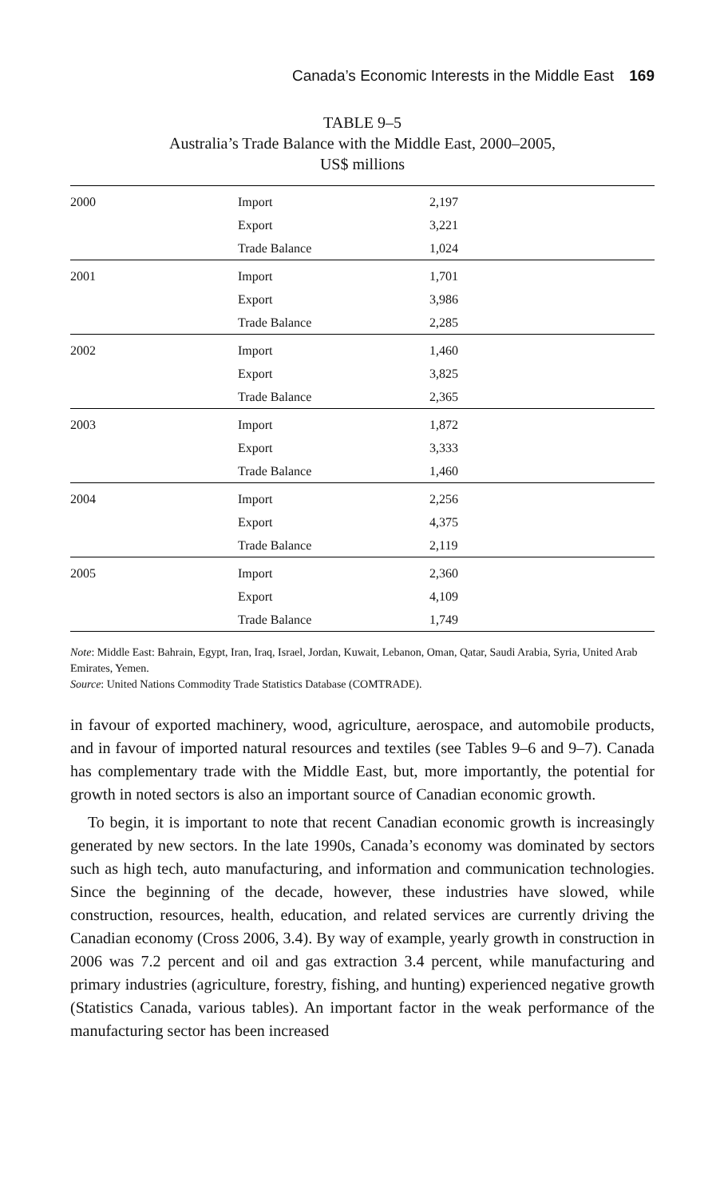Canada’s Economic Interests in the Middle East 169
TABLE 9–5
Australia’s Trade Balance with the Middle East, 2000–2005,
US$ millions
| 2000 | Import | 2,197 |
| | Export | 3,221 |
| | Trade Balance | 1,024 |
| 2001 | Import | 1,701 |
| | Export | 3,986 |
| | Trade Balance | 2,285 |
| 2002 | Import | 1,460 |
| | Export | 3,825 |
| | Trade Balance | 2,365 |
| 2003 | Import | 1,872 |
| | Export | 3,333 |
| | Trade Balance | 1,460 |
| 2004 | Import | 2,256 |
| | Export | 4,375 |
| | Trade Balance | 2,119 |
| 2005 | Import | 2,360 |
| | Export | 4,109 |
| | Trade Balance | 1,749 |
Note: Middle East: Bahrain, Egypt, Iran, Iraq, Israel, Jordan, Kuwait, Lebanon, Oman, Qatar, Saudi Arabia, Syria, United Arab Emirates, Yemen.
Source: United Nations Commodity Trade Statistics Database (COMTRADE).
in favour of exported machinery, wood, agriculture, aerospace, and automobile products, and in favour of imported natural resources and textiles (see Tables 9–6 and 9–7). Canada has complementary trade with the Middle East, but, more importantly, the potential for growth in noted sectors is also an important source of Canadian economic growth.
To begin, it is important to note that recent Canadian economic growth is increasingly generated by new sectors. In the late 1990s, Canada’s economy was dominated by sectors such as high tech, auto manufacturing, and information and communication technologies. Since the beginning of the decade, however, these industries have slowed, while construction, resources, health, education, and related services are currently driving the Canadian economy (Cross 2006, 3.4). By way of example, yearly growth in construction in 2006 was 7.2 percent and oil and gas extraction 3.4 percent, while manufacturing and primary industries (agriculture, forestry, fishing, and hunting) experienced negative growth (Statistics Canada, various tables). An important factor in the weak performance of the manufacturing sector has been increased